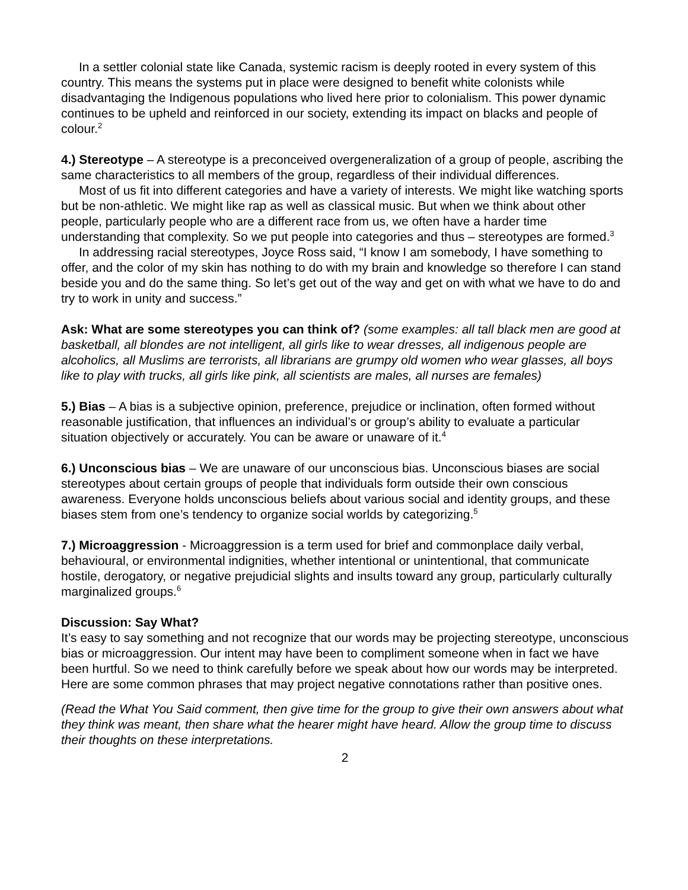In a settler colonial state like Canada, systemic racism is deeply rooted in every system of this country. This means the systems put in place were designed to benefit white colonists while disadvantaging the Indigenous populations who lived here prior to colonialism. This power dynamic continues to be upheld and reinforced in our society, extending its impact on blacks and people of colour.<sup>2</sup>
4.) Stereotype – A stereotype is a preconceived overgeneralization of a group of people, ascribing the same characteristics to all members of the group, regardless of their individual differences.
Most of us fit into different categories and have a variety of interests. We might like watching sports but be non-athletic. We might like rap as well as classical music. But when we think about other people, particularly people who are a different race from us, we often have a harder time understanding that complexity. So we put people into categories and thus – stereotypes are formed.<sup>3</sup>
In addressing racial stereotypes, Joyce Ross said, “I know I am somebody, I have something to offer, and the color of my skin has nothing to do with my brain and knowledge so therefore I can stand beside you and do the same thing. So let’s get out of the way and get on with what we have to do and try to work in unity and success.”
Ask: What are some stereotypes you can think of? (some examples: all tall black men are good at basketball, all blondes are not intelligent, all girls like to wear dresses, all indigenous people are alcoholics, all Muslims are terrorists, all librarians are grumpy old women who wear glasses, all boys like to play with trucks, all girls like pink, all scientists are males, all nurses are females)
5.) Bias – A bias is a subjective opinion, preference, prejudice or inclination, often formed without reasonable justification, that influences an individual’s or group’s ability to evaluate a particular situation objectively or accurately. You can be aware or unaware of it.<sup>4</sup>
6.) Unconscious bias – We are unaware of our unconscious bias. Unconscious biases are social stereotypes about certain groups of people that individuals form outside their own conscious awareness. Everyone holds unconscious beliefs about various social and identity groups, and these biases stem from one’s tendency to organize social worlds by categorizing.<sup>5</sup>
7.) Microaggression - Microaggression is a term used for brief and commonplace daily verbal, behavioural, or environmental indignities, whether intentional or unintentional, that communicate hostile, derogatory, or negative prejudicial slights and insults toward any group, particularly culturally marginalized groups.<sup>6</sup>
Discussion: Say What?
It’s easy to say something and not recognize that our words may be projecting stereotype, unconscious bias or microaggression. Our intent may have been to compliment someone when in fact we have been hurtful. So we need to think carefully before we speak about how our words may be interpreted. Here are some common phrases that may project negative connotations rather than positive ones.
(Read the What You Said comment, then give time for the group to give their own answers about what they think was meant, then share what the hearer might have heard. Allow the group time to discuss their thoughts on these interpretations.
2